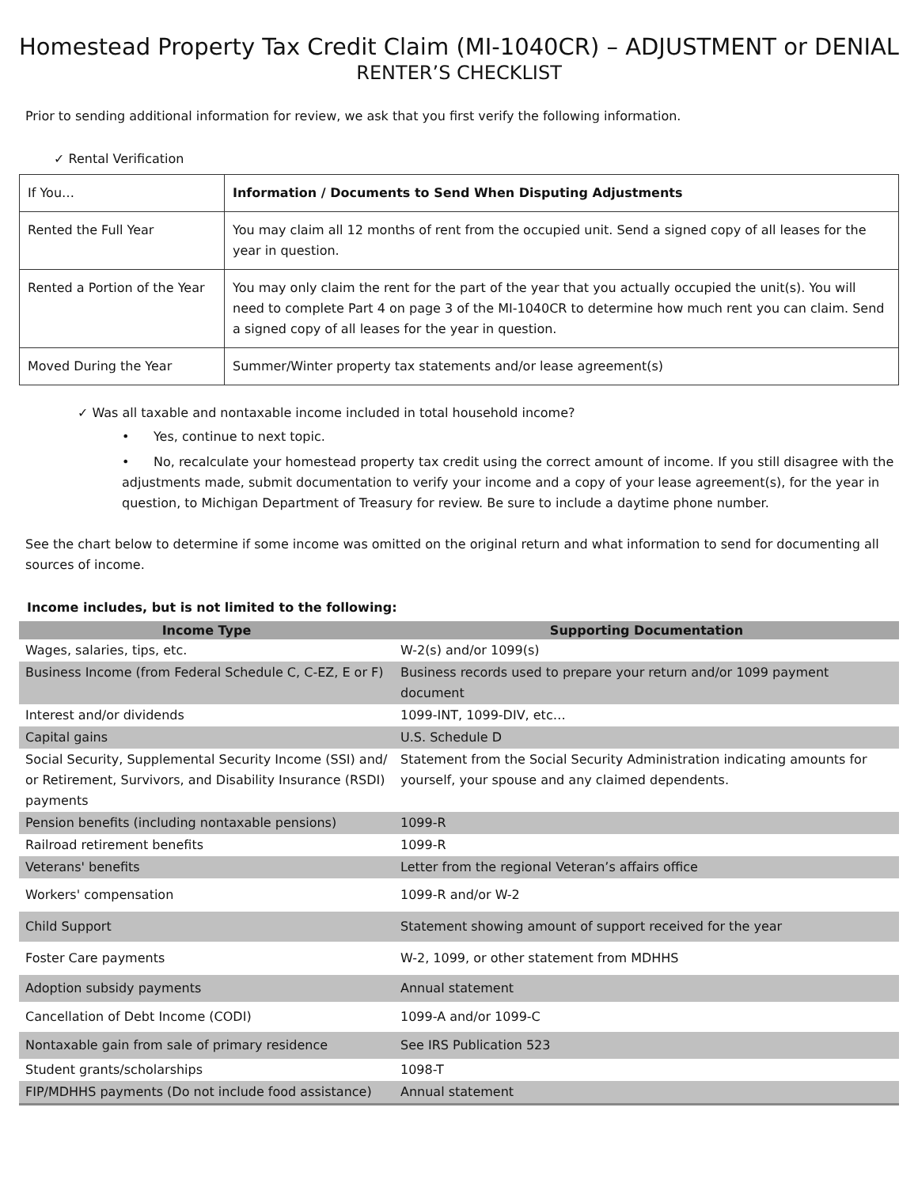Homestead Property Tax Credit Claim (MI-1040CR) – ADJUSTMENT or DENIAL
RENTER’S CHECKLIST
Prior to sending additional information for review, we ask that you first verify the following information.
✓ Rental Verification
| If You… | Information / Documents to Send When Disputing Adjustments |
| Rented the Full Year | You may claim all 12 months of rent from the occupied unit. Send a signed copy of all leases for the year in question. |
| Rented a Portion of the Year | You may only claim the rent for the part of the year that you actually occupied the unit(s). You will need to complete Part 4 on page 3 of the MI-1040CR to determine how much rent you can claim. Send a signed copy of all leases for the year in question. |
| Moved During the Year | Summer/Winter property tax statements and/or lease agreement(s) |
✓ Was all taxable and nontaxable income included in total household income?
• Yes, continue to next topic.
• No, recalculate your homestead property tax credit using the correct amount of income. If you still disagree with the adjustments made, submit documentation to verify your income and a copy of your lease agreement(s), for the year in question, to Michigan Department of Treasury for review. Be sure to include a daytime phone number.
See the chart below to determine if some income was omitted on the original return and what information to send for documenting all sources of income.
Income includes, but is not limited to the following:
| Income Type | Supporting Documentation |
| --- | --- |
| Wages, salaries, tips, etc. | W-2(s) and/or 1099(s) |
| Business Income (from Federal Schedule C, C-EZ, E or F) | Business records used to prepare your return and/or 1099 payment document |
| Interest and/or dividends | 1099-INT, 1099-DIV, etc… |
| Capital gains | U.S. Schedule D |
| Social Security, Supplemental Security Income (SSI) and/ or Retirement, Survivors, and Disability Insurance (RSDI) payments | Statement from the Social Security Administration indicating amounts for yourself, your spouse and any claimed dependents. |
| Pension benefits (including nontaxable pensions) | 1099-R |
| Railroad retirement benefits | 1099-R |
| Veterans' benefits | Letter from the regional Veteran’s affairs office |
| Workers' compensation | 1099-R and/or W-2 |
| Child Support | Statement showing amount of support received for the year |
| Foster Care payments | W-2, 1099, or other statement from MDHHS |
| Adoption subsidy payments | Annual statement |
| Cancellation of Debt Income (CODI) | 1099-A and/or 1099-C |
| Nontaxable gain from sale of primary residence | See IRS Publication 523 |
| Student grants/scholarships | 1098-T |
| FIP/MDHHS payments (Do not include food assistance) | Annual statement |